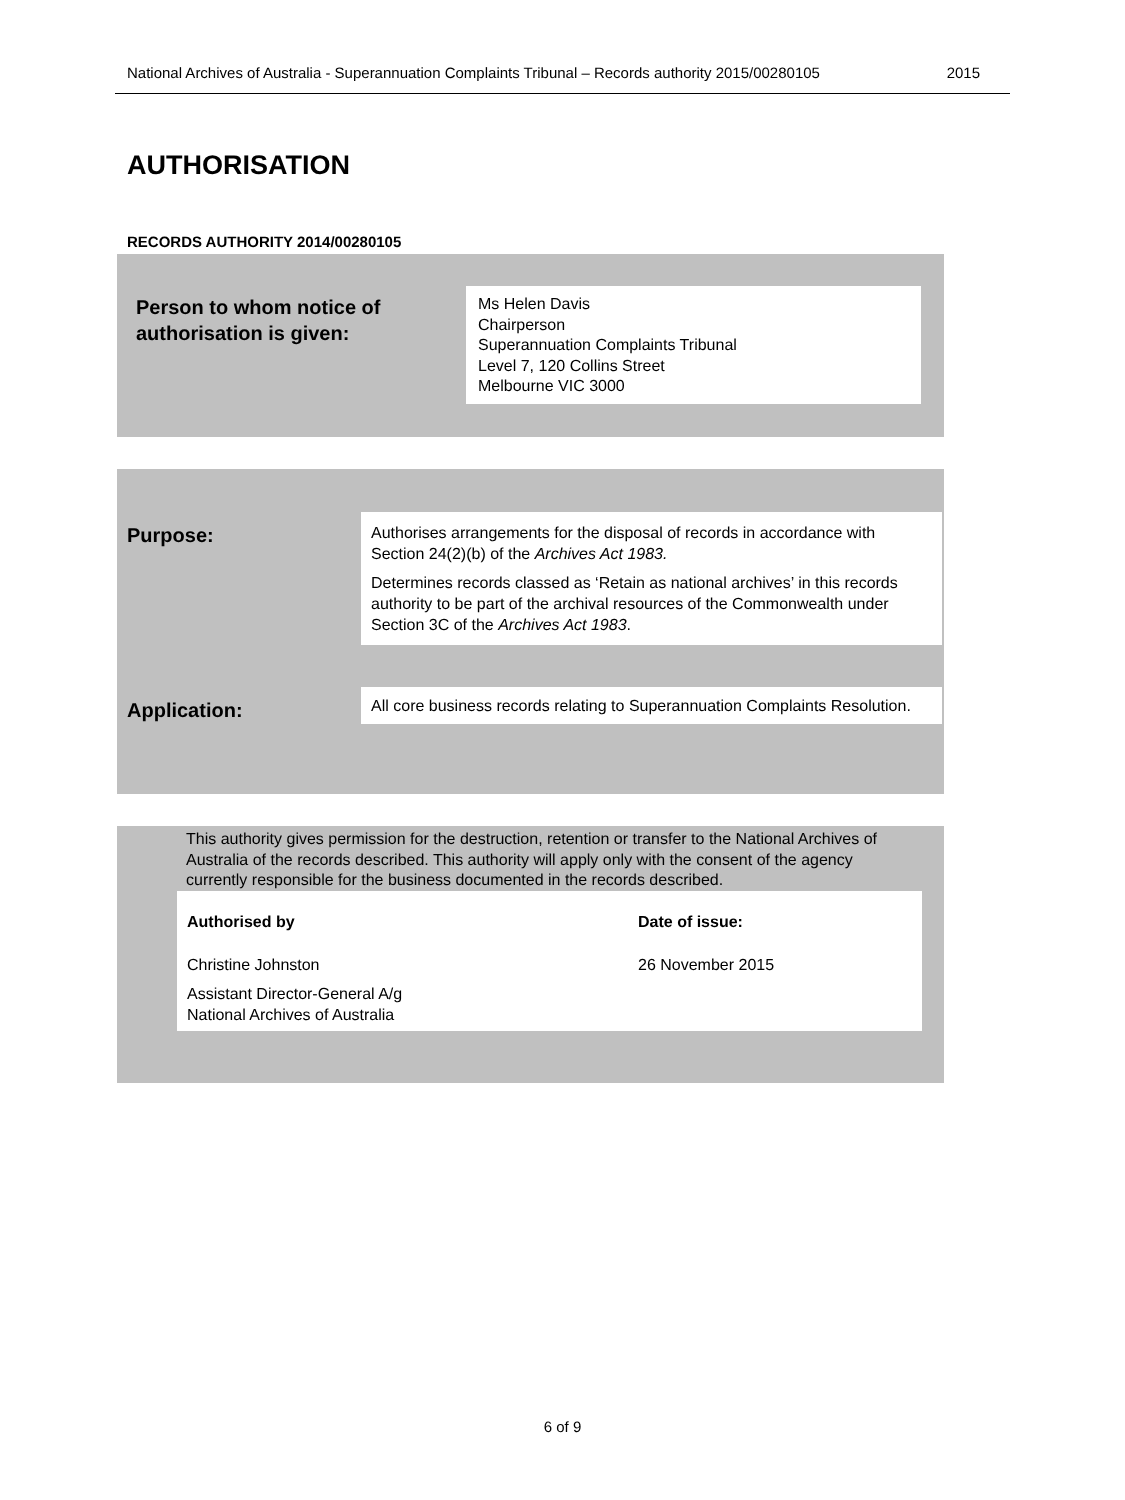National Archives of Australia - Superannuation Complaints Tribunal – Records authority 2015/00280105 2015
AUTHORISATION
RECORDS AUTHORITY 2014/00280105
Person to whom notice of authorisation is given:
Ms Helen Davis
Chairperson
Superannuation Complaints Tribunal
Level 7, 120 Collins Street
Melbourne VIC 3000
Purpose:
Authorises arrangements for the disposal of records in accordance with Section 24(2)(b) of the Archives Act 1983.
Determines records classed as ‘Retain as national archives’ in this records authority to be part of the archival resources of the Commonwealth under Section 3C of the Archives Act 1983.
Application:
All core business records relating to Superannuation Complaints Resolution.
This authority gives permission for the destruction, retention or transfer to the National Archives of Australia of the records described. This authority will apply only with the consent of the agency currently responsible for the business documented in the records described.
| Authorised by | Date of issue: |
| --- | --- |
| Christine Johnston Assistant Director-General A/g National Archives of Australia | 26 November 2015 |
6 of 9